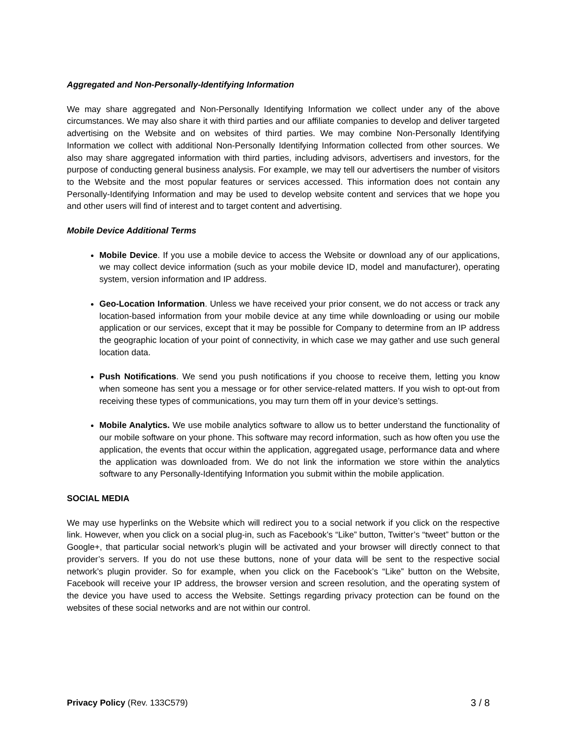Aggregated and Non-Personally-Identifying Information
We may share aggregated and Non-Personally Identifying Information we collect under any of the above circumstances. We may also share it with third parties and our affiliate companies to develop and deliver targeted advertising on the Website and on websites of third parties. We may combine Non-Personally Identifying Information we collect with additional Non-Personally Identifying Information collected from other sources. We also may share aggregated information with third parties, including advisors, advertisers and investors, for the purpose of conducting general business analysis. For example, we may tell our advertisers the number of visitors to the Website and the most popular features or services accessed. This information does not contain any Personally-Identifying Information and may be used to develop website content and services that we hope you and other users will find of interest and to target content and advertising.
Mobile Device Additional Terms
Mobile Device. If you use a mobile device to access the Website or download any of our applications, we may collect device information (such as your mobile device ID, model and manufacturer), operating system, version information and IP address.
Geo-Location Information. Unless we have received your prior consent, we do not access or track any location-based information from your mobile device at any time while downloading or using our mobile application or our services, except that it may be possible for Company to determine from an IP address the geographic location of your point of connectivity, in which case we may gather and use such general location data.
Push Notifications. We send you push notifications if you choose to receive them, letting you know when someone has sent you a message or for other service-related matters. If you wish to opt-out from receiving these types of communications, you may turn them off in your device’s settings.
Mobile Analytics. We use mobile analytics software to allow us to better understand the functionality of our mobile software on your phone. This software may record information, such as how often you use the application, the events that occur within the application, aggregated usage, performance data and where the application was downloaded from. We do not link the information we store within the analytics software to any Personally-Identifying Information you submit within the mobile application.
SOCIAL MEDIA
We may use hyperlinks on the Website which will redirect you to a social network if you click on the respective link. However, when you click on a social plug-in, such as Facebook’s “Like” button, Twitter’s “tweet” button or the Google+, that particular social network’s plugin will be activated and your browser will directly connect to that provider’s servers. If you do not use these buttons, none of your data will be sent to the respective social network’s plugin provider. So for example, when you click on the Facebook’s “Like” button on the Website, Facebook will receive your IP address, the browser version and screen resolution, and the operating system of the device you have used to access the Website. Settings regarding privacy protection can be found on the websites of these social networks and are not within our control.
Privacy Policy (Rev. 133C579) 3 / 8